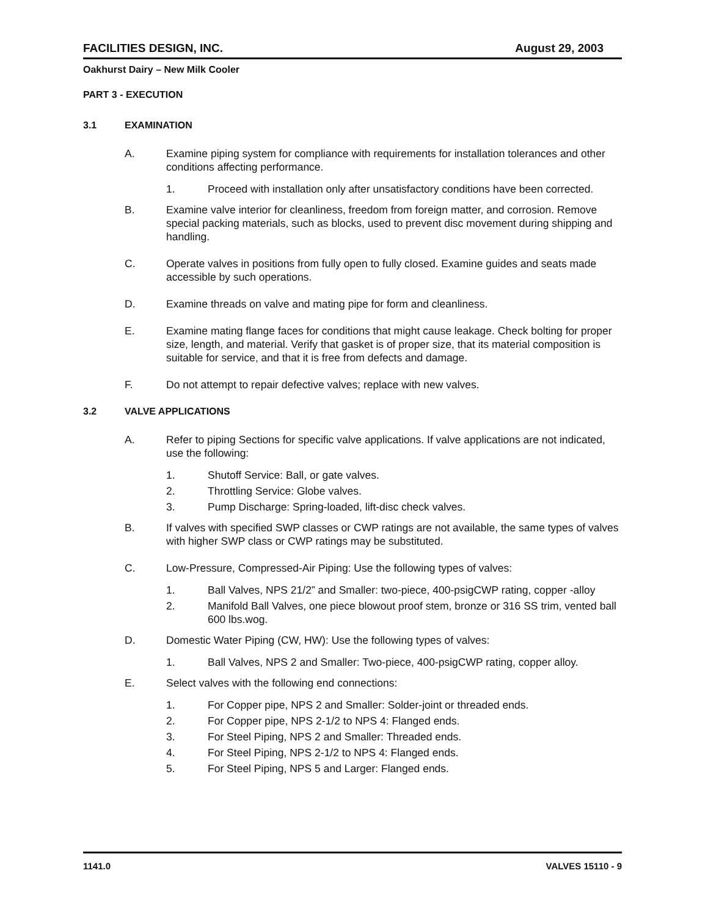FACILITIES DESIGN, INC. August 29, 2003
Oakhurst Dairy – New Milk Cooler
PART 3 - EXECUTION
3.1 EXAMINATION
A. Examine piping system for compliance with requirements for installation tolerances and other conditions affecting performance.
1. Proceed with installation only after unsatisfactory conditions have been corrected.
B. Examine valve interior for cleanliness, freedom from foreign matter, and corrosion. Remove special packing materials, such as blocks, used to prevent disc movement during shipping and handling.
C. Operate valves in positions from fully open to fully closed. Examine guides and seats made accessible by such operations.
D. Examine threads on valve and mating pipe for form and cleanliness.
E. Examine mating flange faces for conditions that might cause leakage. Check bolting for proper size, length, and material. Verify that gasket is of proper size, that its material composition is suitable for service, and that it is free from defects and damage.
F. Do not attempt to repair defective valves; replace with new valves.
3.2 VALVE APPLICATIONS
A. Refer to piping Sections for specific valve applications. If valve applications are not indicated, use the following:
1. Shutoff Service: Ball, or gate valves.
2. Throttling Service: Globe valves.
3. Pump Discharge: Spring-loaded, lift-disc check valves.
B. If valves with specified SWP classes or CWP ratings are not available, the same types of valves with higher SWP class or CWP ratings may be substituted.
C. Low-Pressure, Compressed-Air Piping: Use the following types of valves:
1. Ball Valves, NPS 21/2” and Smaller: two-piece, 400-psigCWP rating, copper -alloy
2. Manifold Ball Valves, one piece blowout proof stem, bronze or 316 SS trim, vented ball 600 lbs.wog.
D. Domestic Water Piping (CW, HW): Use the following types of valves:
1. Ball Valves, NPS 2 and Smaller: Two-piece, 400-psigCWP rating, copper alloy.
E. Select valves with the following end connections:
1. For Copper pipe, NPS 2 and Smaller: Solder-joint or threaded ends.
2. For Copper pipe, NPS 2-1/2 to NPS 4: Flanged ends.
3. For Steel Piping, NPS 2 and Smaller: Threaded ends.
4. For Steel Piping, NPS 2-1/2 to NPS 4: Flanged ends.
5. For Steel Piping, NPS 5 and Larger: Flanged ends.
1141.0 VALVES 15110 - 9